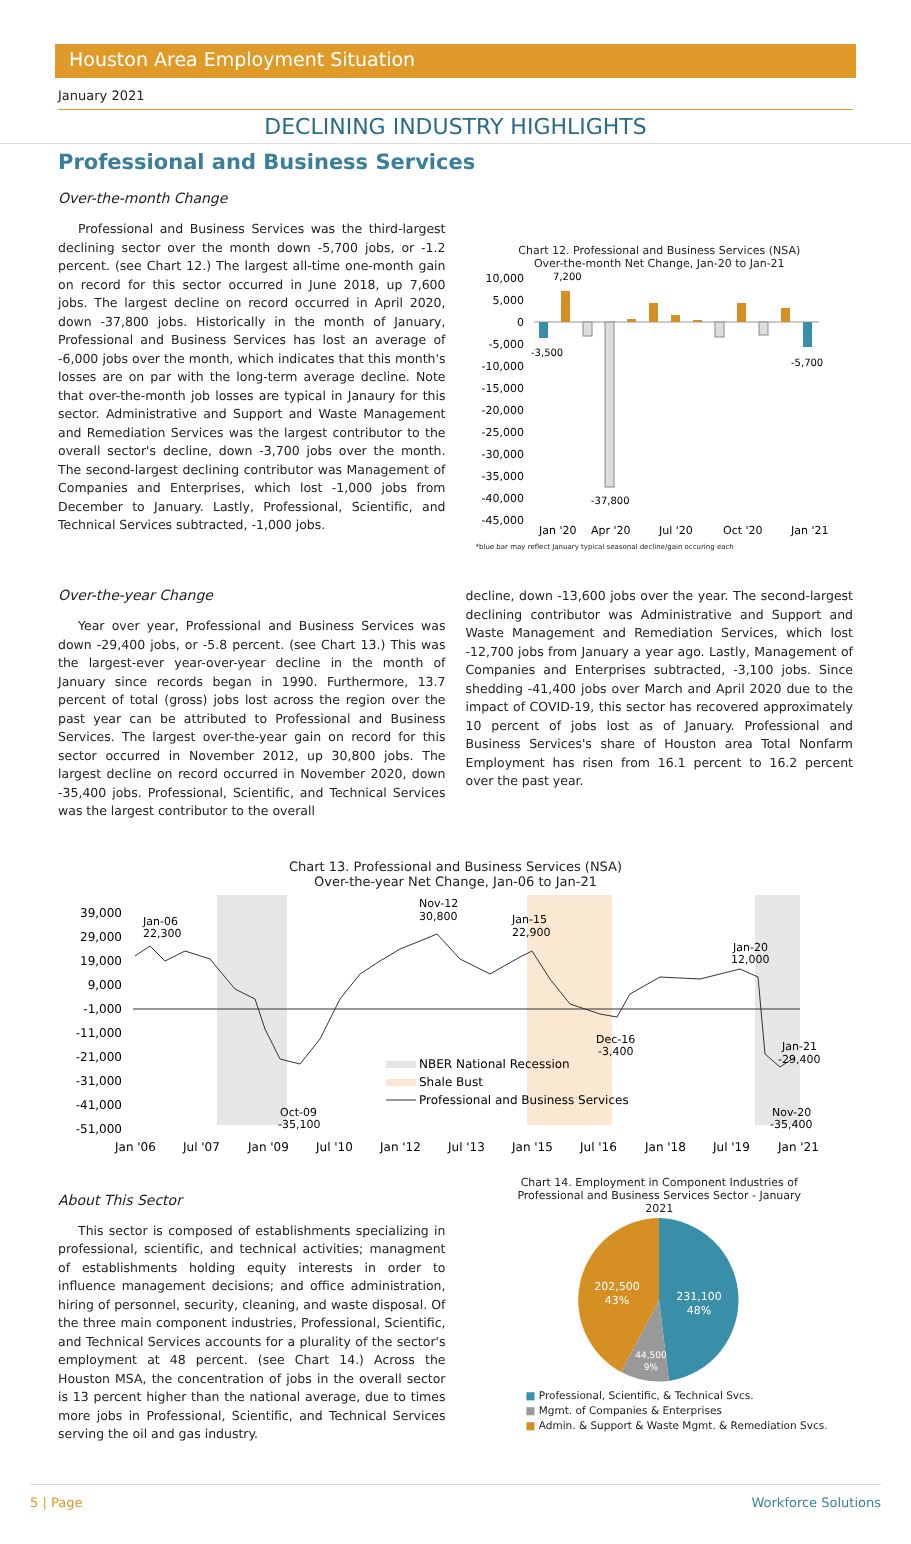Houston Area Employment Situation
January 2021
DECLINING INDUSTRY HIGHLIGHTS
Professional and Business Services
Over-the-month Change
Professional and Business Services was the third-largest declining sector over the month down -5,700 jobs, or -1.2 percent. (see Chart 12.) The largest all-time one-month gain on record for this sector occurred in June 2018, up 7,600 jobs. The largest decline on record occurred in April 2020, down -37,800 jobs. Historically in the month of January, Professional and Business Services has lost an average of -6,000 jobs over the month, which indicates that this month's losses are on par with the long-term average decline. Note that over-the-month job losses are typical in Janaury for this sector. Administrative and Support and Waste Management and Remediation Services was the largest contributor to the overall sector's decline, down -3,700 jobs over the month. The second-largest declining contributor was Management of Companies and Enterprises, which lost -1,000 jobs from December to January. Lastly, Professional, Scientific, and Technical Services subtracted, -1,000 jobs.
Chart 12. Professional and Business Services (NSA)
Over-the-month Net Change, Jan-20 to Jan-21
10,000
5,000
0
-5,000
-10,000
-15,000
-20,000
-25,000
-30,000
-35,000
-40,000
-45,000
7,200
-3,500
-37,800
-5,700
Jan '20
Apr '20
Jul '20
Oct '20
Jan '21
*blue bar may reflect January typical seasonal decline/gain occuring each
Over-the-year Change
Year over year, Professional and Business Services was down -29,400 jobs, or -5.8 percent. (see Chart 13.) This was the largest-ever year-over-year decline in the month of January since records began in 1990. Furthermore, 13.7 percent of total (gross) jobs lost across the region over the past year can be attributed to Professional and Business Services. The largest over-the-year gain on record for this sector occurred in November 2012, up 30,800 jobs. The largest decline on record occurred in November 2020, down -35,400 jobs. Professional, Scientific, and Technical Services was the largest contributor to the overall
decline, down -13,600 jobs over the year. The second-largest declining contributor was Administrative and Support and Waste Management and Remediation Services, which lost -12,700 jobs from January a year ago. Lastly, Management of Companies and Enterprises subtracted, -3,100 jobs. Since shedding -41,400 jobs over March and April 2020 due to the impact of COVID-19, this sector has recovered approximately 10 percent of jobs lost as of January. Professional and Business Services's share of Houston area Total Nonfarm Employment has risen from 16.1 percent to 16.2 percent over the past year.
Chart 13. Professional and Business Services (NSA)
Over-the-year Net Change, Jan-06 to Jan-21
39,000
29,000
19,000
9,000
-1,000
-11,000
-21,000
-31,000
-41,000
-51,000
Jan-06
22,300
Nov-12
30,800
Jan-15
22,900
Jan-20
12,000
Dec-16
-3,400
Jan-21
-29,400
Oct-09
-35,100
Nov-20
-35,400
NBER National Recession
Shale Bust
Professional and Business Services
Jan '06
Jul '07
Jan '09
Jul '10
Jan '12
Jul '13
Jan '15
Jul '16
Jan '18
Jul '19
Jan '21
About This Sector
This sector is composed of establishments specializing in professional, scientific, and technical activities; managment of establishments holding equity interests in order to influence management decisions; and office administration, hiring of personnel, security, cleaning, and waste disposal. Of the three main component industries, Professional, Scientific, and Technical Services accounts for a plurality of the sector's employment at 48 percent. (see Chart 14.) Across the Houston MSA, the concentration of jobs in the overall sector is 13 percent higher than the national average, due to times more jobs in Professional, Scientific, and Technical Services serving the oil and gas industry.
Chart 14. Employment in Component Industries of
Professional and Business Services Sector - January
2021
231,100
48%
202,500
43%
44,500
9%
■ Professional, Scientific, & Technical Svcs.
■ Mgmt. of Companies & Enterprises
■ Admin. & Support & Waste Mgmt. & Remediation Svcs.
5 | Page Workforce Solutions